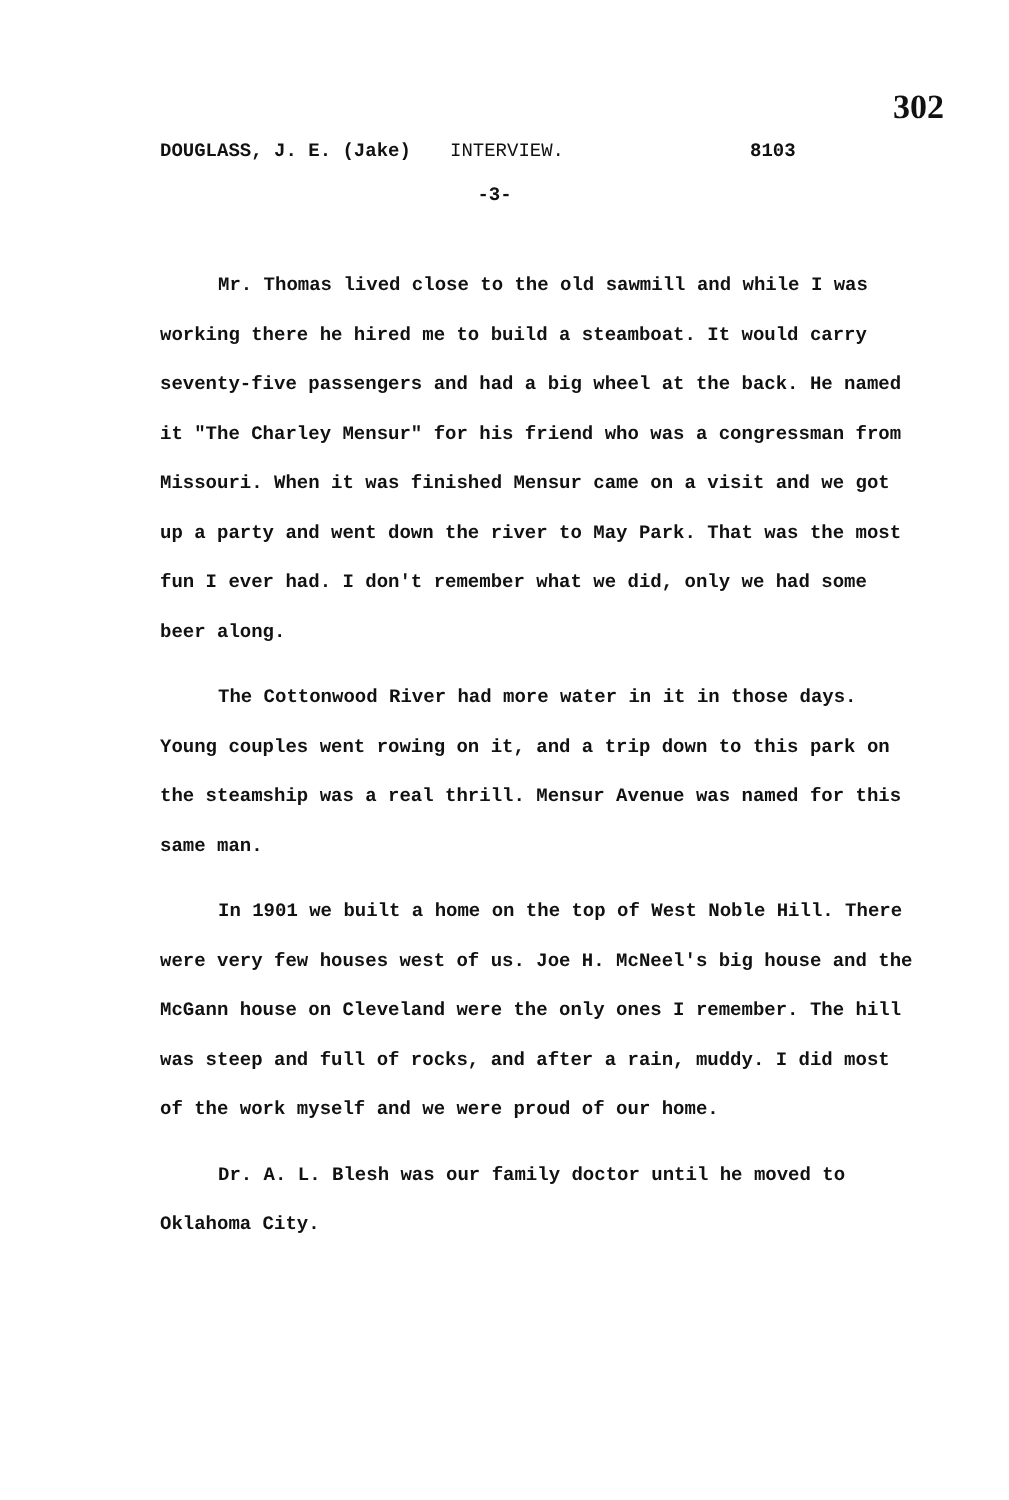302
DOUGLASS, J. E. (Jake) INTERVIEW. 8103
-3-
Mr. Thomas lived close to the old sawmill and while I was working there he hired me to build a steamboat. It would carry seventy-five passengers and had a big wheel at the back. He named it "The Charley Mensur" for his friend who was a congressman from Missouri. When it was finished Mensur came on a visit and we got up a party and went down the river to May Park. That was the most fun I ever had. I don't remember what we did, only we had some beer along.
The Cottonwood River had more water in it in those days. Young couples went rowing on it, and a trip down to this park on the steamship was a real thrill. Mensur Avenue was named for this same man.
In 1901 we built a home on the top of West Noble Hill. There were very few houses west of us. Joe H. McNeel's big house and the McGann house on Cleveland were the only ones I remember. The hill was steep and full of rocks, and after a rain, muddy. I did most of the work myself and we were proud of our home.
Dr. A. L. Blesh was our family doctor until he moved to Oklahoma City.